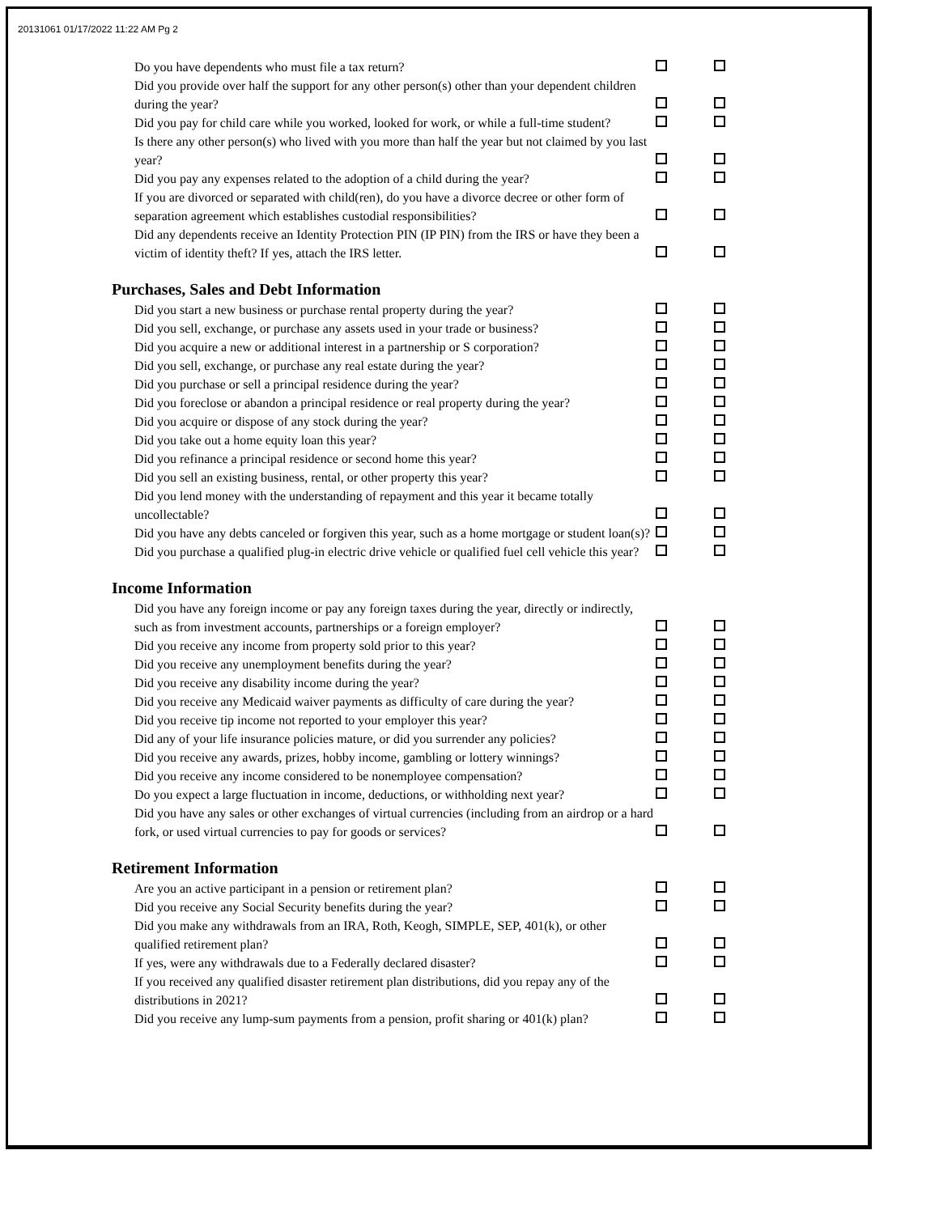20131061 01/17/2022 11:22 AM Pg 2
Do you have dependents who must file a tax return?
Did you provide over half the support for any other person(s) other than your dependent children during the year?
Did you pay for child care while you worked, looked for work, or while a full-time student?
Is there any other person(s) who lived with you more than half the year but not claimed by you last year?
Did you pay any expenses related to the adoption of a child during the year?
If you are divorced or separated with child(ren), do you have a divorce decree or other form of separation agreement which establishes custodial responsibilities?
Did any dependents receive an Identity Protection PIN (IP PIN) from the IRS or have they been a victim of identity theft? If yes, attach the IRS letter.
Purchases, Sales and Debt Information
Did you start a new business or purchase rental property during the year?
Did you sell, exchange, or purchase any assets used in your trade or business?
Did you acquire a new or additional interest in a partnership or S corporation?
Did you sell, exchange, or purchase any real estate during the year?
Did you purchase or sell a principal residence during the year?
Did you foreclose or abandon a principal residence or real property during the year?
Did you acquire or dispose of any stock during the year?
Did you take out a home equity loan this year?
Did you refinance a principal residence or second home this year?
Did you sell an existing business, rental, or other property this year?
Did you lend money with the understanding of repayment and this year it became totally uncollectable?
Did you have any debts canceled or forgiven this year, such as a home mortgage or student loan(s)?
Did you purchase a qualified plug-in electric drive vehicle or qualified fuel cell vehicle this year?
Income Information
Did you have any foreign income or pay any foreign taxes during the year, directly or indirectly, such as from investment accounts, partnerships or a foreign employer?
Did you receive any income from property sold prior to this year?
Did you receive any unemployment benefits during the year?
Did you receive any disability income during the year?
Did you receive any Medicaid waiver payments as difficulty of care during the year?
Did you receive tip income not reported to your employer this year?
Did any of your life insurance policies mature, or did you surrender any policies?
Did you receive any awards, prizes, hobby income, gambling or lottery winnings?
Did you receive any income considered to be nonemployee compensation?
Do you expect a large fluctuation in income, deductions, or withholding next year?
Did you have any sales or other exchanges of virtual currencies (including from an airdrop or a hard fork, or used virtual currencies to pay for goods or services?
Retirement Information
Are you an active participant in a pension or retirement plan?
Did you receive any Social Security benefits during the year?
Did you make any withdrawals from an IRA, Roth, Keogh, SIMPLE, SEP, 401(k), or other qualified retirement plan?
If yes, were any withdrawals due to a Federally declared disaster?
If you received any qualified disaster retirement plan distributions, did you repay any of the distributions in 2021?
Did you receive any lump-sum payments from a pension, profit sharing or 401(k) plan?